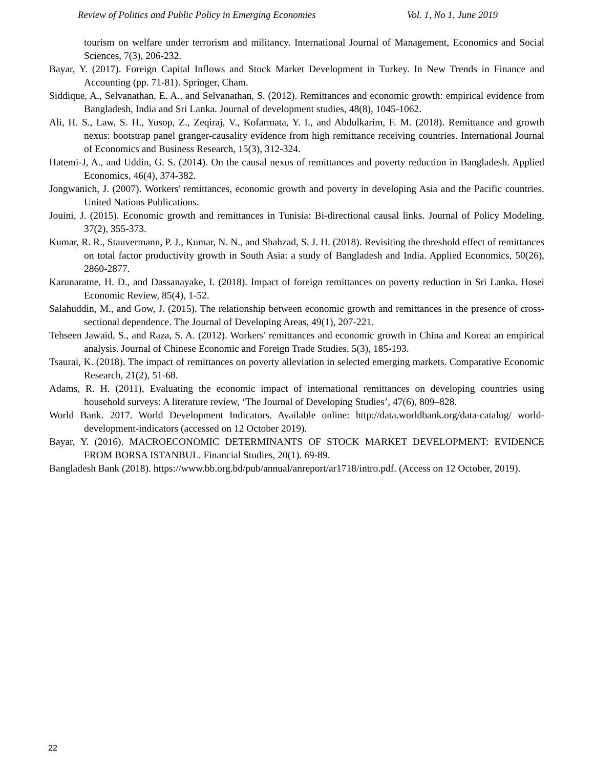Review of Politics and Public Policy in Emerging Economies Vol. 1, No 1, June 2019
tourism on welfare under terrorism and militancy. International Journal of Management, Economics and Social Sciences, 7(3), 206-232.
Bayar, Y. (2017). Foreign Capital Inflows and Stock Market Development in Turkey. In New Trends in Finance and Accounting (pp. 71-81). Springer, Cham.
Siddique, A., Selvanathan, E. A., and Selvanathan, S. (2012). Remittances and economic growth: empirical evidence from Bangladesh, India and Sri Lanka. Journal of development studies, 48(8), 1045-1062.
Ali, H. S., Law, S. H., Yusop, Z., Zeqiraj, V., Kofarmata, Y. I., and Abdulkarim, F. M. (2018). Remittance and growth nexus: bootstrap panel granger-causality evidence from high remittance receiving countries. International Journal of Economics and Business Research, 15(3), 312-324.
Hatemi-J, A., and Uddin, G. S. (2014). On the causal nexus of remittances and poverty reduction in Bangladesh. Applied Economics, 46(4), 374-382.
Jongwanich, J. (2007). Workers' remittances, economic growth and poverty in developing Asia and the Pacific countries. United Nations Publications.
Jouini, J. (2015). Economic growth and remittances in Tunisia: Bi-directional causal links. Journal of Policy Modeling, 37(2), 355-373.
Kumar, R. R., Stauvermann, P. J., Kumar, N. N., and Shahzad, S. J. H. (2018). Revisiting the threshold effect of remittances on total factor productivity growth in South Asia: a study of Bangladesh and India. Applied Economics, 50(26), 2860-2877.
Karunaratne, H. D., and Dassanayake, I. (2018). Impact of foreign remittances on poverty reduction in Sri Lanka. Hosei Economic Review, 85(4), 1-52.
Salahuddin, M., and Gow, J. (2015). The relationship between economic growth and remittances in the presence of cross-sectional dependence. The Journal of Developing Areas, 49(1), 207-221.
Tehseen Jawaid, S., and Raza, S. A. (2012). Workers' remittances and economic growth in China and Korea: an empirical analysis. Journal of Chinese Economic and Foreign Trade Studies, 5(3), 185-193.
Tsaurai, K. (2018). The impact of remittances on poverty alleviation in selected emerging markets. Comparative Economic Research, 21(2), 51-68.
Adams, R. H. (2011), Evaluating the economic impact of international remittances on developing countries using household surveys: A literature review, ‘The Journal of Developing Studies’, 47(6), 809–828.
World Bank. 2017. World Development Indicators. Available online: http://data.worldbank.org/data-catalog/ world-development-indicators (accessed on 12 October 2019).
Bayar, Y. (2016). MACROECONOMIC DETERMINANTS OF STOCK MARKET DEVELOPMENT: EVIDENCE FROM BORSA ISTANBUL. Financial Studies, 20(1). 69-89.
Bangladesh Bank (2018). https://www.bb.org.bd/pub/annual/anreport/ar1718/intro.pdf. (Access on 12 October, 2019).
22